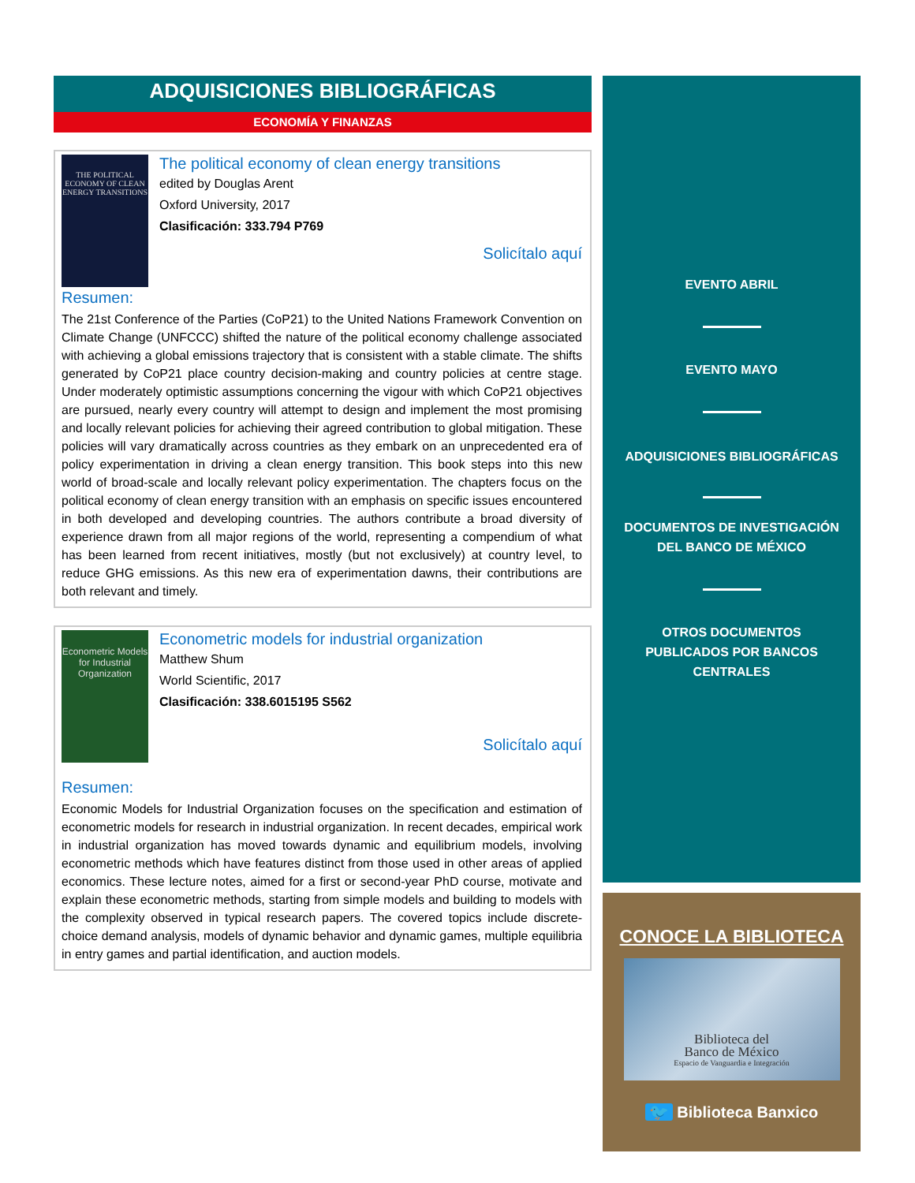ADQUISICIONES BIBLIOGRÁFICAS
ECONOMÍA Y FINANZAS
THE POLITICAL ECONOMY OF CLEAN ENERGY TRANSITIONS
The political economy of clean energy transitions
edited by Douglas Arent
Oxford University, 2017
Clasificación: 333.794 P769
Solicítalo aquí
Resumen:
The 21st Conference of the Parties (CoP21) to the United Nations Framework Convention on Climate Change (UNFCCC) shifted the nature of the political economy challenge associated with achieving a global emissions trajectory that is consistent with a stable climate. The shifts generated by CoP21 place country decision-making and country policies at centre stage. Under moderately optimistic assumptions concerning the vigour with which CoP21 objectives are pursued, nearly every country will attempt to design and implement the most promising and locally relevant policies for achieving their agreed contribution to global mitigation. These policies will vary dramatically across countries as they embark on an unprecedented era of policy experimentation in driving a clean energy transition. This book steps into this new world of broad-scale and locally relevant policy experimentation. The chapters focus on the political economy of clean energy transition with an emphasis on specific issues encountered in both developed and developing countries. The authors contribute a broad diversity of experience drawn from all major regions of the world, representing a compendium of what has been learned from recent initiatives, mostly (but not exclusively) at country level, to reduce GHG emissions. As this new era of experimentation dawns, their contributions are both relevant and timely.
Econometric Models for Industrial Organization
Econometric models for industrial organization
Matthew Shum
World Scientific, 2017
Clasificación: 338.6015195 S562
Solicítalo aquí
Resumen:
Economic Models for Industrial Organization focuses on the specification and estimation of econometric models for research in industrial organization. In recent decades, empirical work in industrial organization has moved towards dynamic and equilibrium models, involving econometric methods which have features distinct from those used in other areas of applied economics. These lecture notes, aimed for a first or second-year PhD course, motivate and explain these econometric methods, starting from simple models and building to models with the complexity observed in typical research papers. The covered topics include discrete-choice demand analysis, models of dynamic behavior and dynamic games, multiple equilibria in entry games and partial identification, and auction models.
EVENTO ABRIL
EVENTO MAYO
ADQUISICIONES BIBLIOGRÁFICAS
DOCUMENTOS DE INVESTIGACIÓN
DEL BANCO DE MÉXICO
OTROS DOCUMENTOS
PUBLICADOS POR BANCOS
CENTRALES
CONOCE LA BIBLIOTECA
Biblioteca del
Banco de México
Espacio de Vanguardia e Integración
🐦 Biblioteca Banxico